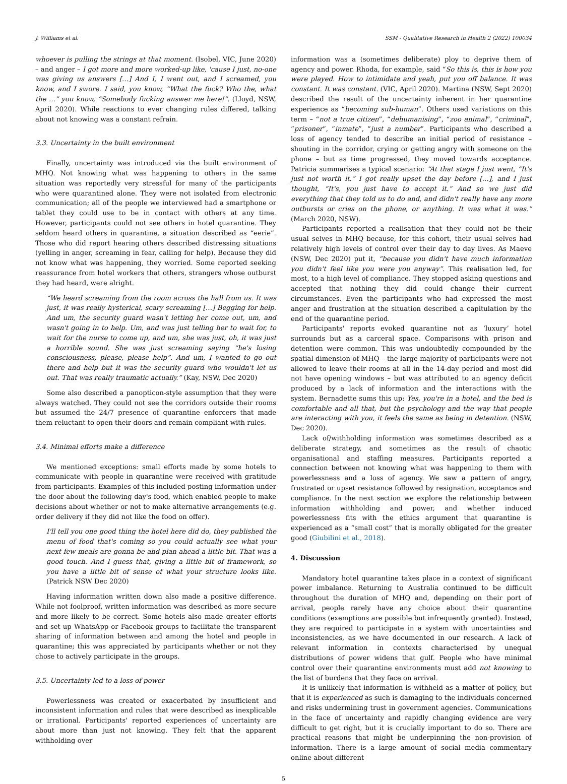J. Williams et al. SSM - Qualitative Research in Health 2 (2022) 100034
whoever is pulling the strings at that moment. (Isobel, VIC, June 2020) – and anger – I got more and more worked-up like, 'cause I just, no-one was giving us answers […] And I, I went out, and I screamed, you know, and I swore. I said, you know, “What the fuck? Who the, what the …” you know, “Somebody fucking answer me here!”. (Lloyd, NSW, April 2020). While reactions to ever changing rules differed, talking about not knowing was a constant refrain.
3.3. Uncertainty in the built environment
Finally, uncertainty was introduced via the built environment of MHQ. Not knowing what was happening to others in the same situation was reportedly very stressful for many of the participants who were quarantined alone. They were not isolated from electronic communication; all of the people we interviewed had a smartphone or tablet they could use to be in contact with others at any time. However, participants could not see others in hotel quarantine. They seldom heard others in quarantine, a situation described as “eerie”. Those who did report hearing others described distressing situations (yelling in anger, screaming in fear, calling for help). Because they did not know what was happening, they worried. Some reported seeking reassurance from hotel workers that others, strangers whose outburst they had heard, were alright.
“We heard screaming from the room across the hall from us. It was just, it was really hysterical, scary screaming […] Begging for help. And um, the security guard wasn't letting her come out, um, and wasn't going in to help. Um, and was just telling her to wait for, to wait for the nurse to come up, and um, she was just, oh, it was just a horrible sound. She was just screaming saying “he's losing consciousness, please, please help”. And um, I wanted to go out there and help but it was the security guard who wouldn't let us out. That was really traumatic actually.” (Kay, NSW, Dec 2020)
Some also described a panopticon-style assumption that they were always watched. They could not see the corridors outside their rooms but assumed the 24/7 presence of quarantine enforcers that made them reluctant to open their doors and remain compliant with rules.
3.4. Minimal efforts make a difference
We mentioned exceptions: small efforts made by some hotels to communicate with people in quarantine were received with gratitude from participants. Examples of this included posting information under the door about the following day's food, which enabled people to make decisions about whether or not to make alternative arrangements (e.g. order delivery if they did not like the food on offer).
I'll tell you one good thing the hotel here did do, they published the menu of food that's coming so you could actually see what your next few meals are gonna be and plan ahead a little bit. That was a good touch. And I guess that, giving a little bit of framework, so you have a little bit of sense of what your structure looks like. (Patrick NSW Dec 2020)
Having information written down also made a positive difference. While not foolproof, written information was described as more secure and more likely to be correct. Some hotels also made greater efforts and set up WhatsApp or Facebook groups to facilitate the transparent sharing of information between and among the hotel and people in quarantine; this was appreciated by participants whether or not they chose to actively participate in the groups.
3.5. Uncertainty led to a loss of power
Powerlessness was created or exacerbated by insufficient and inconsistent information and rules that were described as inexplicable or irrational. Participants' reported experiences of uncertainty are about more than just not knowing. They felt that the apparent withholding over
information was a (sometimes deliberate) ploy to deprive them of agency and power. Rhoda, for example, said “So this is, this is how you were played. How to intimidate and yeah, put you off balance. It was constant. It was constant. (VIC, April 2020). Martina (NSW, Sept 2020) described the result of the uncertainty inherent in her quarantine experience as “becoming sub-human”. Others used variations on this term – “not a true citizen”, “dehumanising”, “zoo animal”, “criminal”, “prisoner”, “inmate”, “just a number”. Participants who described a loss of agency tended to describe an initial period of resistance – shouting in the corridor, crying or getting angry with someone on the phone – but as time progressed, they moved towards acceptance. Patricia summarises a typical scenario: “At that stage I just went, “It's just not worth it.” I got really upset the day before […], and I just thought, “It's, you just have to accept it.” And so we just did everything that they told us to do and, and didn't really have any more outbursts or cries on the phone, or anything. It was what it was.” (March 2020, NSW).
Participants reported a realisation that they could not be their usual selves in MHQ because, for this cohort, their usual selves had relatively high levels of control over their day to day lives. As Maeve (NSW, Dec 2020) put it, “because you didn't have much information you didn't feel like you were you anyway”. This realisation led, for most, to a high level of compliance. They stopped asking questions and accepted that nothing they did could change their current circumstances. Even the participants who had expressed the most anger and frustration at the situation described a capitulation by the end of the quarantine period.
Participants' reports evoked quarantine not as ‘luxury’ hotel surrounds but as a carceral space. Comparisons with prison and detention were common. This was undoubtedly compounded by the spatial dimension of MHQ – the large majority of participants were not allowed to leave their rooms at all in the 14-day period and most did not have opening windows – but was attributed to an agency deficit produced by a lack of information and the interactions with the system. Bernadette sums this up: Yes, you're in a hotel, and the bed is comfortable and all that, but the psychology and the way that people are interacting with you, it feels the same as being in detention. (NSW, Dec 2020).
Lack of/withholding information was sometimes described as a deliberate strategy, and sometimes as the result of chaotic organisational and staffing measures. Participants reported a connection between not knowing what was happening to them with powerlessness and a loss of agency. We saw a pattern of angry, frustrated or upset resistance followed by resignation, acceptance and compliance. In the next section we explore the relationship between information withholding and power, and whether induced powerlessness fits with the ethics argument that quarantine is experienced as a “small cost” that is morally obligated for the greater good (Giubilini et al., 2018).
4. Discussion
Mandatory hotel quarantine takes place in a context of significant power imbalance. Returning to Australia continued to be difficult throughout the duration of MHQ and, depending on their port of arrival, people rarely have any choice about their quarantine conditions (exemptions are possible but infrequently granted). Instead, they are required to participate in a system with uncertainties and inconsistencies, as we have documented in our research. A lack of relevant information in contexts characterised by unequal distributions of power widens that gulf. People who have minimal control over their quarantine environments must add not knowing to the list of burdens that they face on arrival.
It is unlikely that information is withheld as a matter of policy, but that it is experienced as such is damaging to the individuals concerned and risks undermining trust in government agencies. Communications in the face of uncertainty and rapidly changing evidence are very difficult to get right, but it is crucially important to do so. There are practical reasons that might be underpinning the non-provision of information. There is a large amount of social media commentary online about different
5